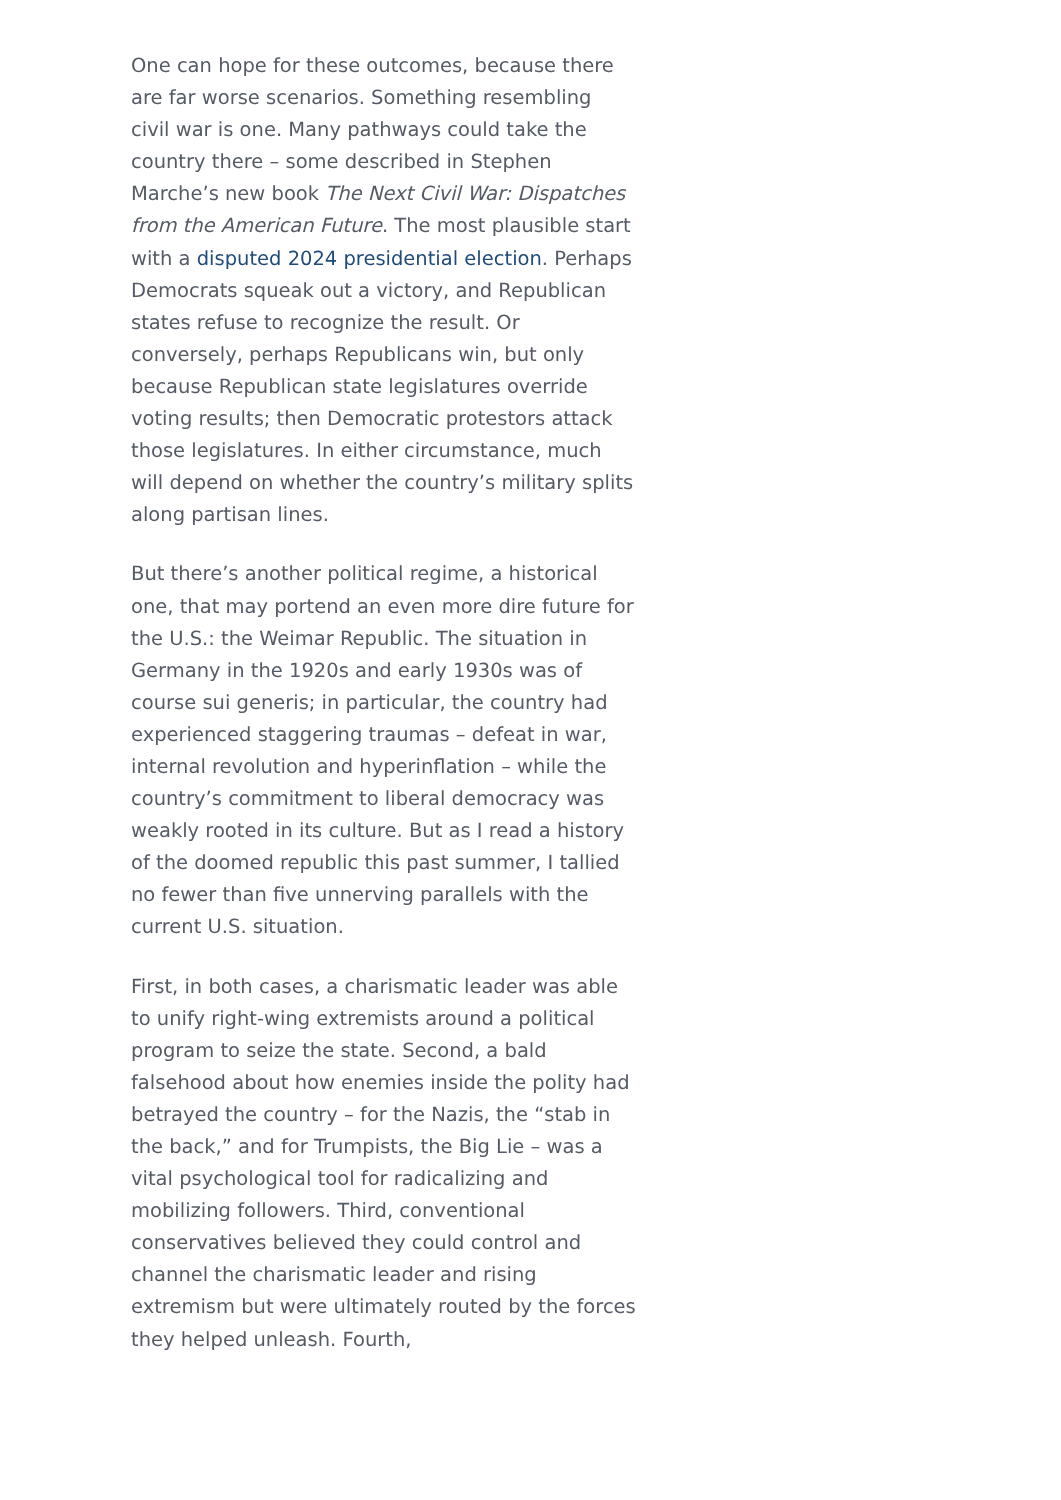One can hope for these outcomes, because there are far worse scenarios. Something resembling civil war is one. Many pathways could take the country there – some described in Stephen Marche’s new book The Next Civil War: Dispatches from the American Future. The most plausible start with a disputed 2024 presidential election. Perhaps Democrats squeak out a victory, and Republican states refuse to recognize the result. Or conversely, perhaps Republicans win, but only because Republican state legislatures override voting results; then Democratic protestors attack those legislatures. In either circumstance, much will depend on whether the country’s military splits along partisan lines.
But there’s another political regime, a historical one, that may portend an even more dire future for the U.S.: the Weimar Republic. The situation in Germany in the 1920s and early 1930s was of course sui generis; in particular, the country had experienced staggering traumas – defeat in war, internal revolution and hyperinflation – while the country’s commitment to liberal democracy was weakly rooted in its culture. But as I read a history of the doomed republic this past summer, I tallied no fewer than five unnerving parallels with the current U.S. situation.
First, in both cases, a charismatic leader was able to unify right-wing extremists around a political program to seize the state. Second, a bald falsehood about how enemies inside the polity had betrayed the country – for the Nazis, the “stab in the back,” and for Trumpists, the Big Lie – was a vital psychological tool for radicalizing and mobilizing followers. Third, conventional conservatives believed they could control and channel the charismatic leader and rising extremism but were ultimately routed by the forces they helped unleash. Fourth,